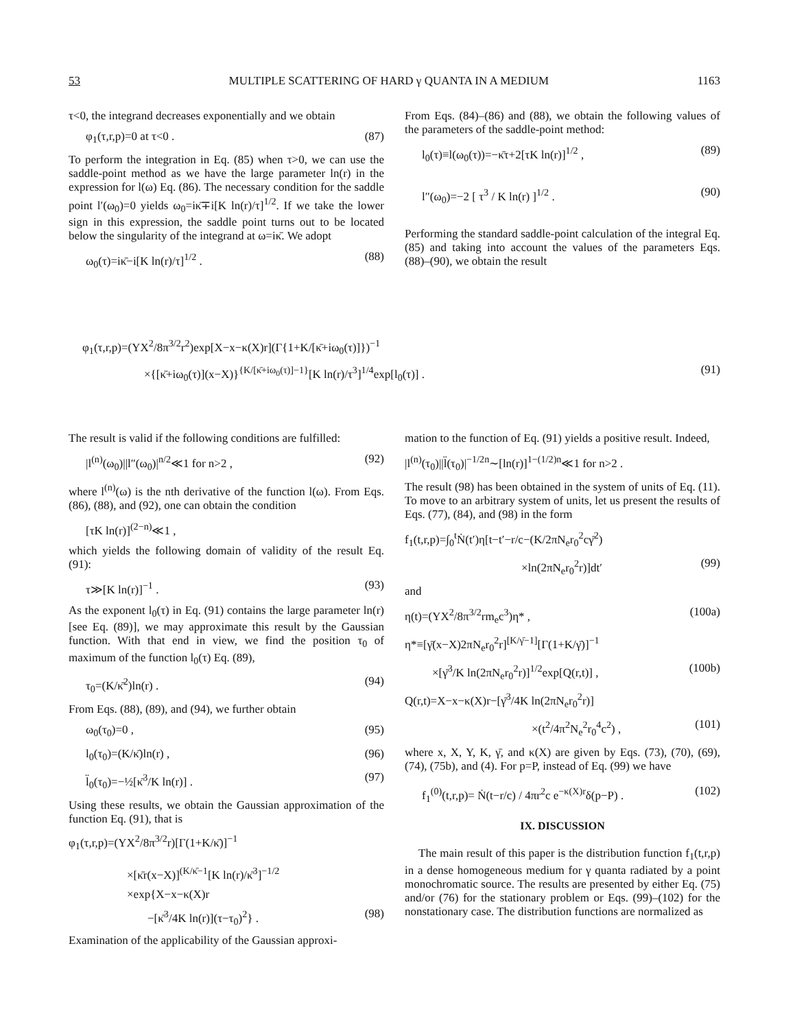53 MULTIPLE SCATTERING OF HARD γ QUANTA IN A MEDIUM 1163
τ<0, the integrand decreases exponentially and we obtain
φ<sub>1</sub>(τ,r,p)=0 at τ<0 . (87)
To perform the integration in Eq. (85) when τ>0, we can use the saddle-point method as we have the large parameter ln(r) in the expression for l(ω) Eq. (86). The necessary condition for the saddle point l′(ω<sub>0</sub>)=0 yields ω<sub>0</sub>=iκ̄∓i[K ln(r)/τ]<sup>1/2</sup>. If we take the lower sign in this expression, the saddle point turns out to be located below the singularity of the integrand at ω=iκ̄. We adopt
ω<sub>0</sub>(τ)=iκ̄−i[K ln(r)/τ]<sup>1/2</sup> . (88)
From Eqs. (84)–(86) and (88), we obtain the following values of the parameters of the saddle-point method:
l<sub>0</sub>(τ)≡l(ω<sub>0</sub>(τ))=−κ̄τ+2[τK ln(r)]<sup>1/2</sup> , (89)
l″(ω<sub>0</sub>)=−2 [ τ<sup>3</sup> / K ln(r) ]<sup>1/2</sup> . (90)
Performing the standard saddle-point calculation of the integral Eq. (85) and taking into account the values of the parameters Eqs. (88)–(90), we obtain the result
φ<sub>1</sub>(τ,r,p)=(YX<sup>2</sup>/8π<sup>3/2</sup>r<sup>2</sup>)exp[X−x−κ(X)r](Γ{1+K/[κ̄+iω<sub>0</sub>(τ)]})<sup>−1</sup>
×{[κ̄+iω<sub>0</sub>(τ)](x−X)}<sup>{K/[κ̄+iω<sub>0</sub>(τ)]−1}</sup>[K ln(r)/τ<sup>3</sup>]<sup>1/4</sup>exp[l<sub>0</sub>(τ)] . (91)
The result is valid if the following conditions are fulfilled:
|l<sup>(n)</sup>(ω<sub>0</sub>)||l″(ω<sub>0</sub>)|<sup>n/2</sup>≪1 for n>2 , (92)
where l<sup>(n)</sup>(ω) is the nth derivative of the function l(ω). From Eqs. (86), (88), and (92), one can obtain the condition
[τK ln(r)]<sup>(2−n)</sup>≪1 ,
which yields the following domain of validity of the result Eq. (91):
τ≫[K ln(r)]<sup>−1</sup> . (93)
As the exponent l<sub>0</sub>(τ) in Eq. (91) contains the large parameter ln(r) [see Eq. (89)], we may approximate this result by the Gaussian function. With that end in view, we find the position τ<sub>0</sub> of maximum of the function l<sub>0</sub>(τ) Eq. (89),
τ<sub>0</sub>=(K/κ̄<sup>2</sup>)ln(r) . (94)
From Eqs. (88), (89), and (94), we further obtain
ω<sub>0</sub>(τ<sub>0</sub>)=0 , (95)
l<sub>0</sub>(τ<sub>0</sub>)=(K/κ̄)ln(r) , (96)
l̈<sub>0</sub>(τ<sub>0</sub>)=−½[κ̄<sup>3</sup>/K ln(r)] . (97)
Using these results, we obtain the Gaussian approximation of the function Eq. (91), that is
φ<sub>1</sub>(τ,r,p)=(YX<sup>2</sup>/8π<sup>3/2</sup>r)[Γ(1+K/κ̄)]<sup>−1</sup>
×[κ̄r(x−X)]<sup>(K/κ̄−1</sup>[K ln(r)/κ̄<sup>3</sup>]<sup>−1/2</sup>
×exp{X−x−κ(X)r
−[κ̄<sup>3</sup>/4K ln(r)](τ−τ<sub>0</sub>)<sup>2</sup>} . (98)
Examination of the applicability of the Gaussian approxi-
mation to the function of Eq. (91) yields a positive result. Indeed,
|l<sup>(n)</sup>(τ<sub>0</sub>)||l̈(τ<sub>0</sub>)|<sup>−1/2n</sup>∼[ln(r)]<sup>1−(1/2)n</sup>≪1 for n>2 .
The result (98) has been obtained in the system of units of Eq. (11). To move to an arbitrary system of units, let us present the results of Eqs. (77), (84), and (98) in the form
f<sub>1</sub>(t,r,p)=∫<sub>0</sub><sup>t</sup>Ṅ(t′)η[t−t′−r/c−(K/2πN<sub>e</sub>r<sub>0</sub><sup>2</sup>cγ̄<sup>2</sup>)
×ln(2πN<sub>e</sub>r<sub>0</sub><sup>2</sup>r)]dt′ (99)
and
η(t)=(YX<sup>2</sup>/8π<sup>3/2</sup>rm<sub>e</sub>c<sup>3</sup>)η* , (100a)
η*≡[γ̄(x−X)2πN<sub>e</sub>r<sub>0</sub><sup>2</sup>r]<sup>[K/γ̄−1]</sup>[Γ(1+K/γ̄)]<sup>−1</sup>
×[γ̄<sup>3</sup>/K ln(2πN<sub>e</sub>r<sub>0</sub><sup>2</sup>r)]<sup>1/2</sup>exp[Q(r,t)] , (100b)
Q(r,t)=X−x−κ(X)r−[γ̄<sup>3</sup>/4K ln(2πN<sub>e</sub>r<sub>0</sub><sup>2</sup>r)]
×(t<sup>2</sup>/4π<sup>2</sup>N<sub>e</sub><sup>2</sup>r<sub>0</sub><sup>4</sup>c<sup>2</sup>) , (101)
where x, X, Y, K, γ̄, and κ(X) are given by Eqs. (73), (70), (69), (74), (75b), and (4). For p=P, instead of Eq. (99) we have
f<sub>1</sub><sup>(0)</sup>(t,r,p)= Ṅ(t−r/c) / 4πr<sup>2</sup>c e<sup>−κ(X)r</sup>δ(p−P) . (102)
IX. DISCUSSION
The main result of this paper is the distribution function f<sub>1</sub>(t,r,p) in a dense homogeneous medium for γ quanta radiated by a point monochromatic source. The results are presented by either Eq. (75) and/or (76) for the stationary problem or Eqs. (99)–(102) for the nonstationary case. The distribution functions are normalized as